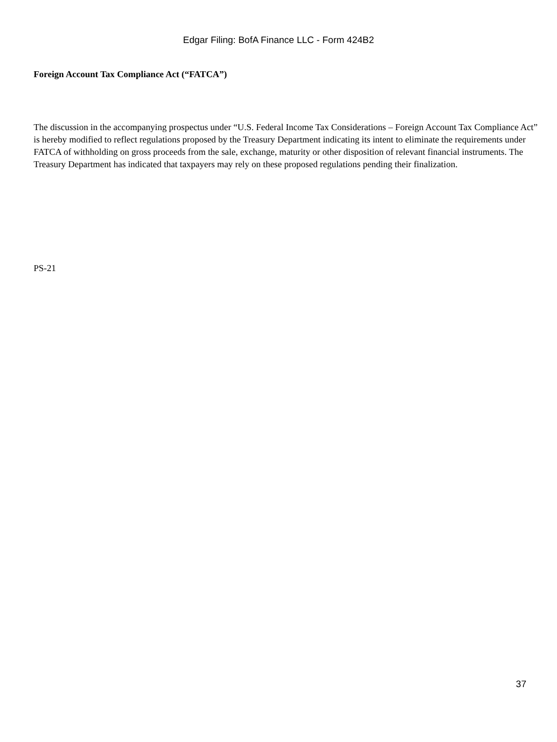Edgar Filing: BofA Finance LLC - Form 424B2
Foreign Account Tax Compliance Act (“FATCA”)
The discussion in the accompanying prospectus under “U.S. Federal Income Tax Considerations – Foreign Account Tax Compliance Act” is hereby modified to reflect regulations proposed by the Treasury Department indicating its intent to eliminate the requirements under FATCA of withholding on gross proceeds from the sale, exchange, maturity or other disposition of relevant financial instruments. The Treasury Department has indicated that taxpayers may rely on these proposed regulations pending their finalization.
PS-21
37